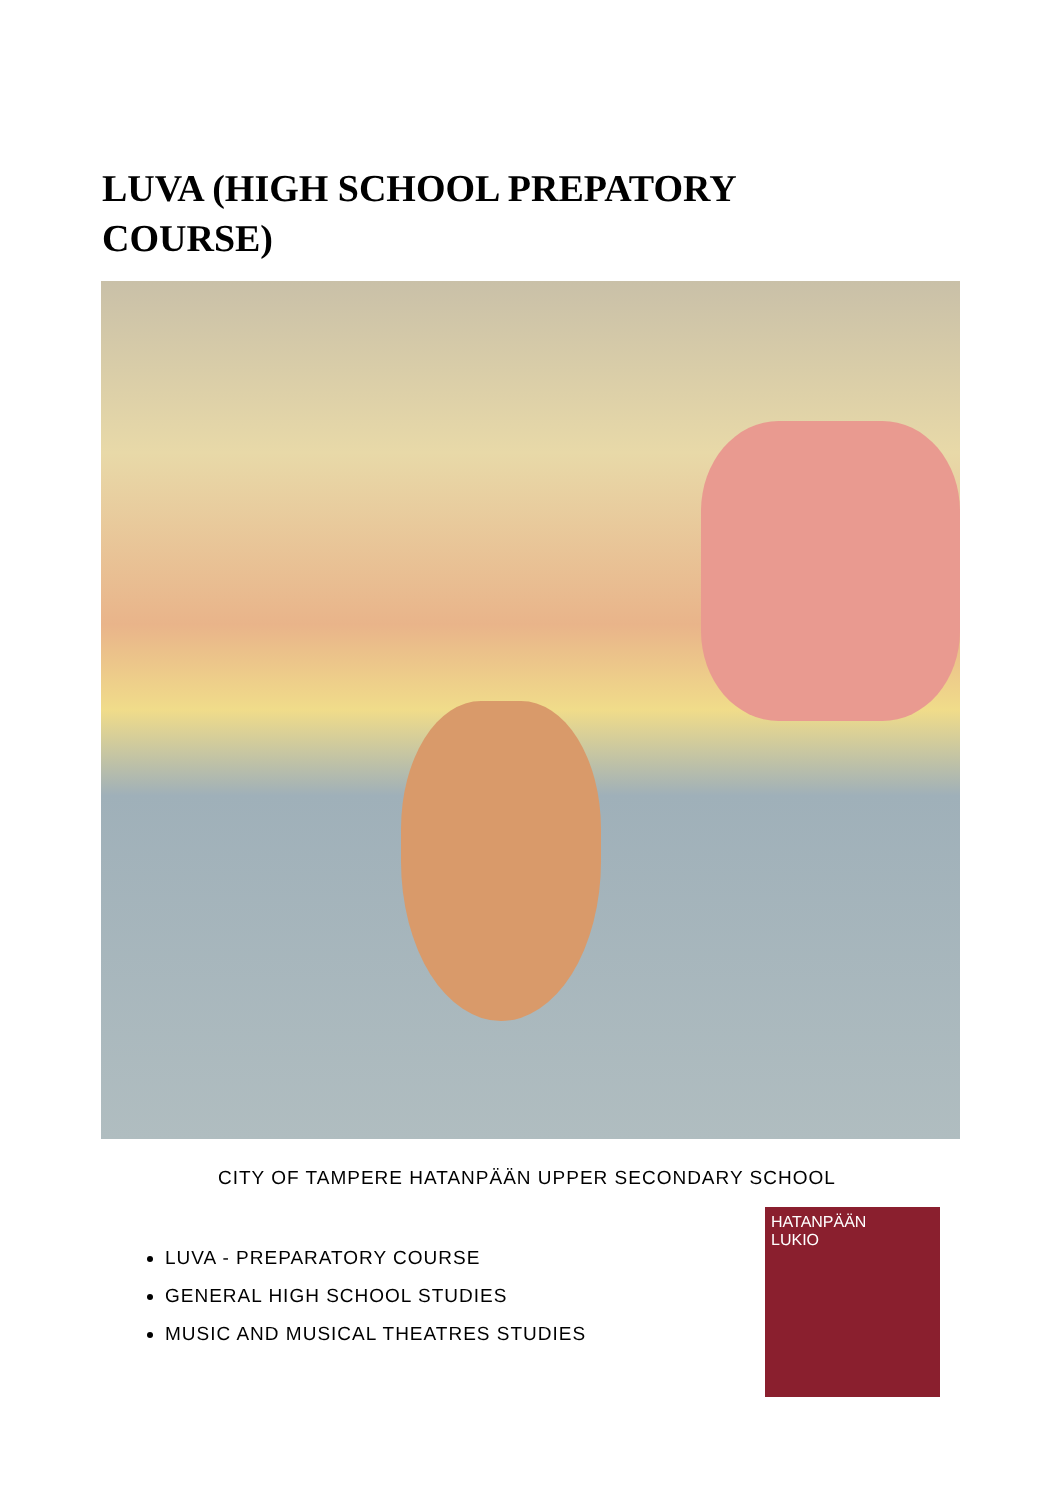LUVA (HIGH SCHOOL PREPATORY COURSE)
CITY OF TAMPERE HATANPÄÄN UPPER SECONDARY SCHOOL
LUVA - PREPARATORY COURSE
GENERAL HIGH SCHOOL STUDIES
MUSIC AND MUSICAL THEATRES STUDIES
HATANPÄÄN
LUKIO